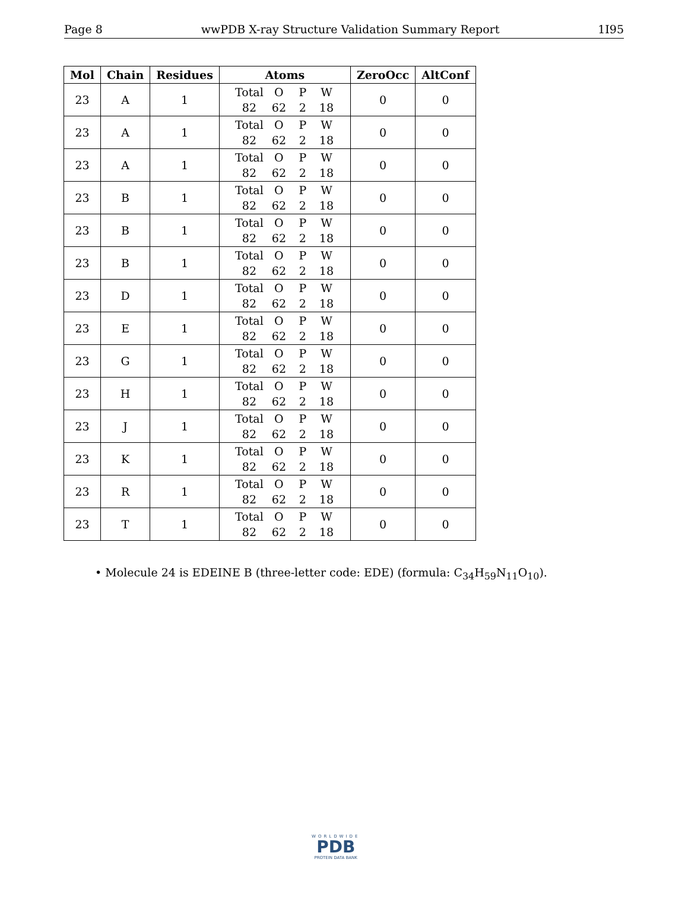Page 8 wwPDB X-ray Structure Validation Summary Report 1I95
| Mol | Chain | Residues | Atoms | ZeroOcc | AltConf |
| --- | --- | --- | --- | --- | --- |
| 23 | A | 1 | Total O P W 82 62 2 18 | 0 | 0 |
| 23 | A | 1 | Total O P W 82 62 2 18 | 0 | 0 |
| 23 | A | 1 | Total O P W 82 62 2 18 | 0 | 0 |
| 23 | B | 1 | Total O P W 82 62 2 18 | 0 | 0 |
| 23 | B | 1 | Total O P W 82 62 2 18 | 0 | 0 |
| 23 | B | 1 | Total O P W 82 62 2 18 | 0 | 0 |
| 23 | D | 1 | Total O P W 82 62 2 18 | 0 | 0 |
| 23 | E | 1 | Total O P W 82 62 2 18 | 0 | 0 |
| 23 | G | 1 | Total O P W 82 62 2 18 | 0 | 0 |
| 23 | H | 1 | Total O P W 82 62 2 18 | 0 | 0 |
| 23 | J | 1 | Total O P W 82 62 2 18 | 0 | 0 |
| 23 | K | 1 | Total O P W 82 62 2 18 | 0 | 0 |
| 23 | R | 1 | Total O P W 82 62 2 18 | 0 | 0 |
| 23 | T | 1 | Total O P W 82 62 2 18 | 0 | 0 |
• Molecule 24 is EDEINE B (three-letter code: EDE) (formula: C<sub>34</sub>H<sub>59</sub>N<sub>11</sub>O<sub>10</sub>).
WORLDWIDE
PDB
PROTEIN DATA BANK